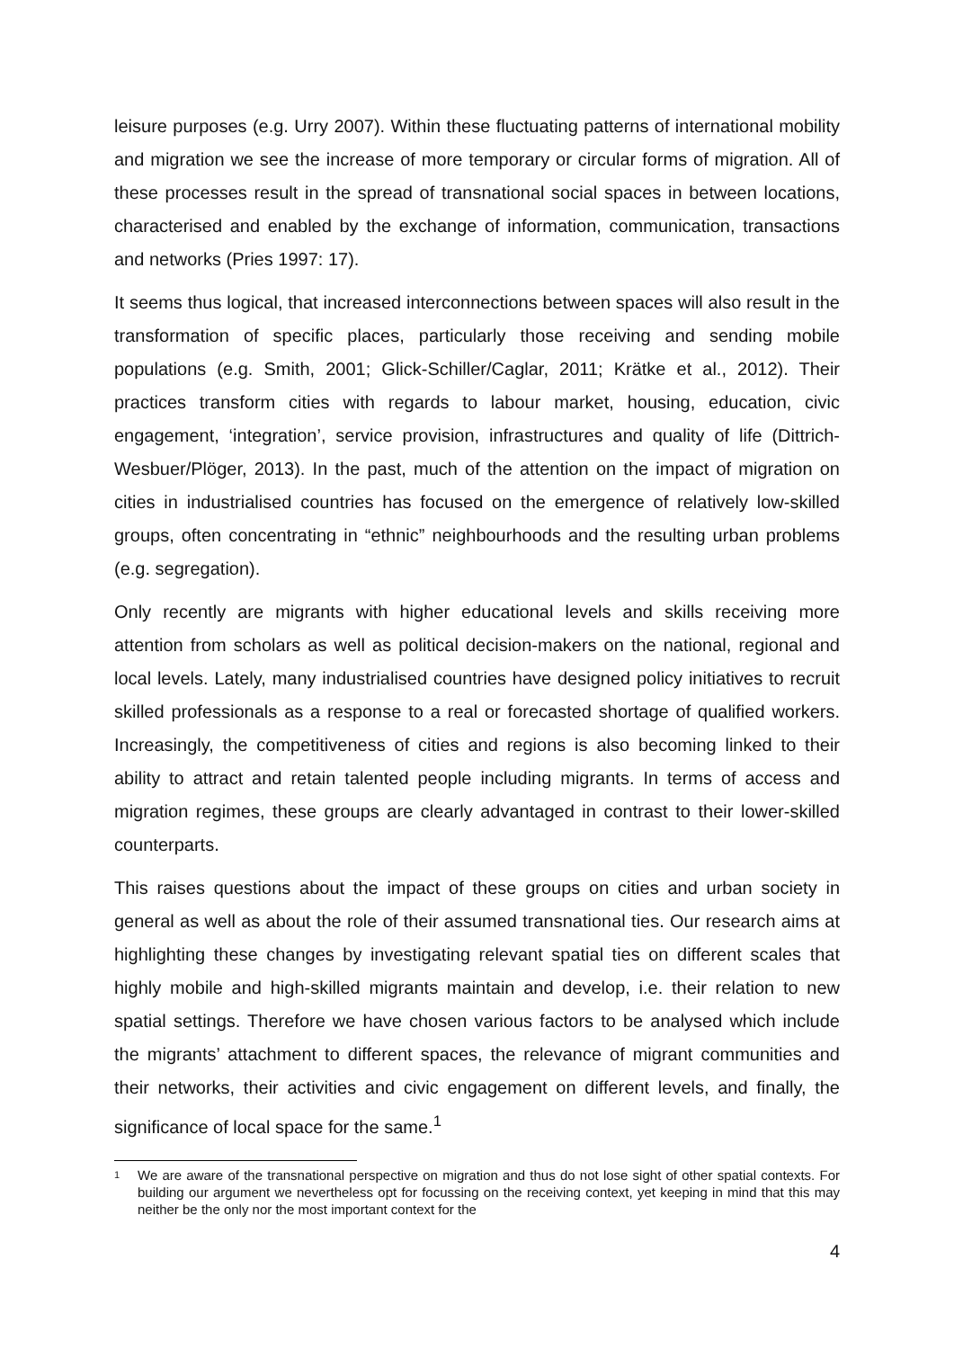leisure purposes (e.g. Urry 2007). Within these fluctuating patterns of international mobility and migration we see the increase of more temporary or circular forms of migration. All of these processes result in the spread of transnational social spaces in between locations, characterised and enabled by the exchange of information, communication, transactions and networks (Pries 1997: 17).
It seems thus logical, that increased interconnections between spaces will also result in the transformation of specific places, particularly those receiving and sending mobile populations (e.g. Smith, 2001; Glick-Schiller/Caglar, 2011; Krätke et al., 2012). Their practices transform cities with regards to labour market, housing, education, civic engagement, ‘integration’, service provision, infrastructures and quality of life (Dittrich-Wesbuer/Plöger, 2013). In the past, much of the attention on the impact of migration on cities in industrialised countries has focused on the emergence of relatively low-skilled groups, often concentrating in “ethnic” neighbourhoods and the resulting urban problems (e.g. segregation).
Only recently are migrants with higher educational levels and skills receiving more attention from scholars as well as political decision-makers on the national, regional and local levels. Lately, many industrialised countries have designed policy initiatives to recruit skilled professionals as a response to a real or forecasted shortage of qualified workers. Increasingly, the competitiveness of cities and regions is also becoming linked to their ability to attract and retain talented people including migrants. In terms of access and migration regimes, these groups are clearly advantaged in contrast to their lower-skilled counterparts.
This raises questions about the impact of these groups on cities and urban society in general as well as about the role of their assumed transnational ties. Our research aims at highlighting these changes by investigating relevant spatial ties on different scales that highly mobile and high-skilled migrants maintain and develop, i.e. their relation to new spatial settings. Therefore we have chosen various factors to be analysed which include the migrants’ attachment to different spaces, the relevance of migrant communities and their networks, their activities and civic engagement on different levels, and finally, the significance of local space for the same.<sup>1</sup>
<sup>1</sup> We are aware of the transnational perspective on migration and thus do not lose sight of other spatial contexts. For building our argument we nevertheless opt for focussing on the receiving context, yet keeping in mind that this may neither be the only nor the most important context for the
4